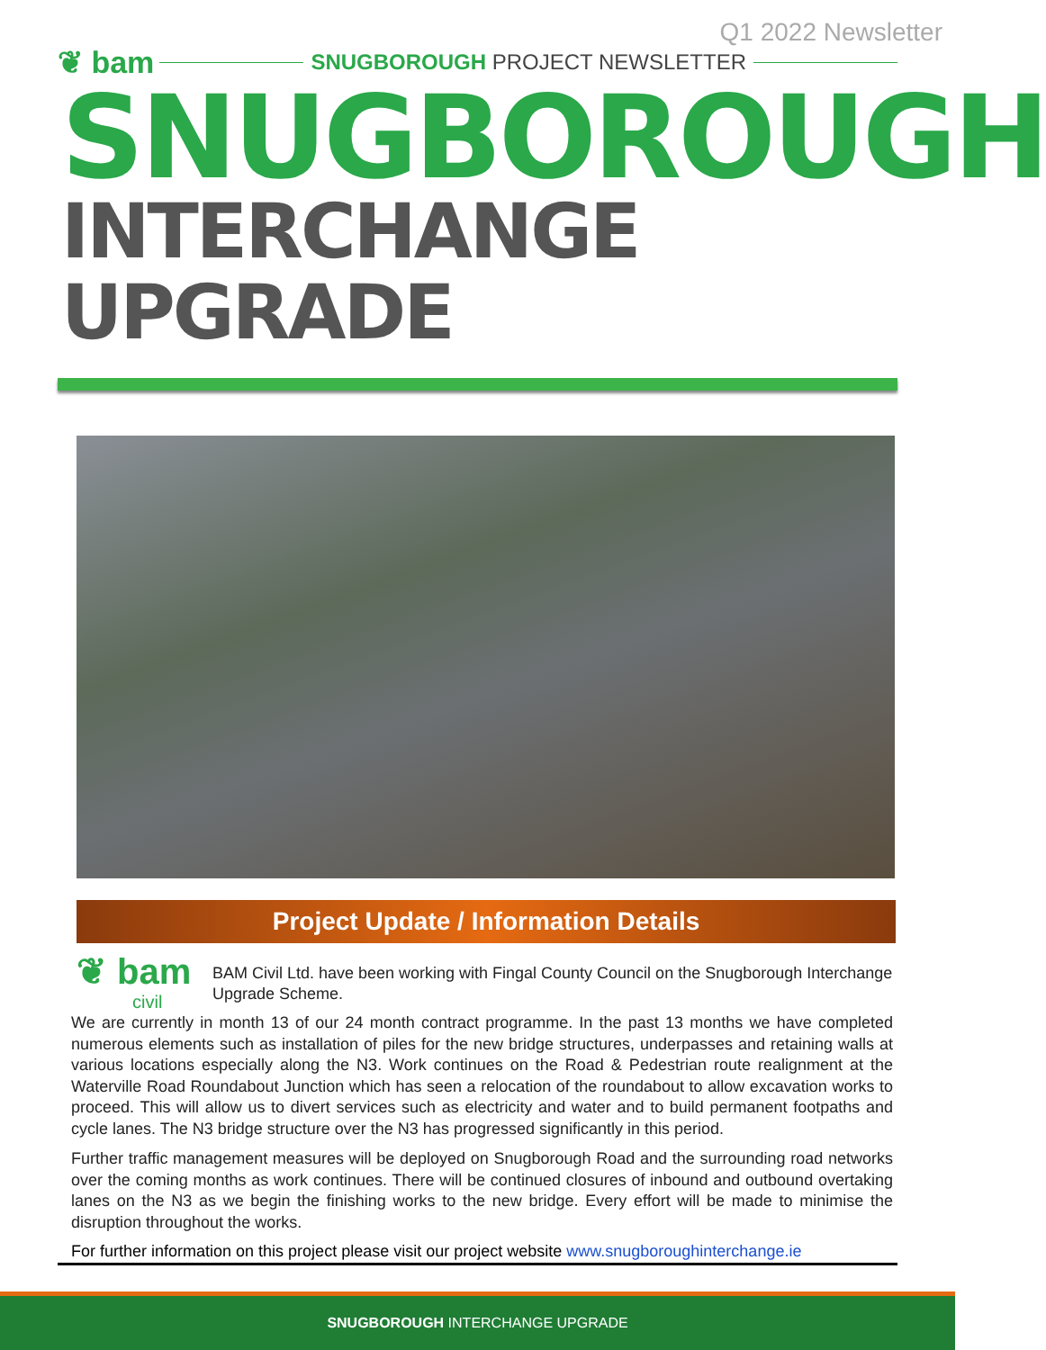Q1 2022 Newsletter
❦ bam SNUGBOROUGH PROJECT NEWSLETTER
SNUGBOROUGH
INTERCHANGE UPGRADE
Project Update / Information Details
❦ bam
civil
BAM Civil Ltd. have been working with Fingal County Council on the Snugborough Interchange Upgrade Scheme.
We are currently in month 13 of our 24 month contract programme. In the past 13 months we have completed numerous elements such as installation of piles for the new bridge structures, underpasses and retaining walls at various locations especially along the N3. Work continues on the Road & Pedestrian route realignment at the Waterville Road Roundabout Junction which has seen a relocation of the roundabout to allow excavation works to proceed. This will allow us to divert services such as electricity and water and to build permanent footpaths and cycle lanes. The N3 bridge structure over the N3 has progressed significantly in this period.
Further traffic management measures will be deployed on Snugborough Road and the surrounding road networks over the coming months as work continues. There will be continued closures of inbound and outbound overtaking lanes on the N3 as we begin the finishing works to the new bridge. Every effort will be made to minimise the disruption throughout the works.
For further information on this project please visit our project website www.snugboroughinterchange.ie
SNUGBOROUGH INTERCHANGE UPGRADE